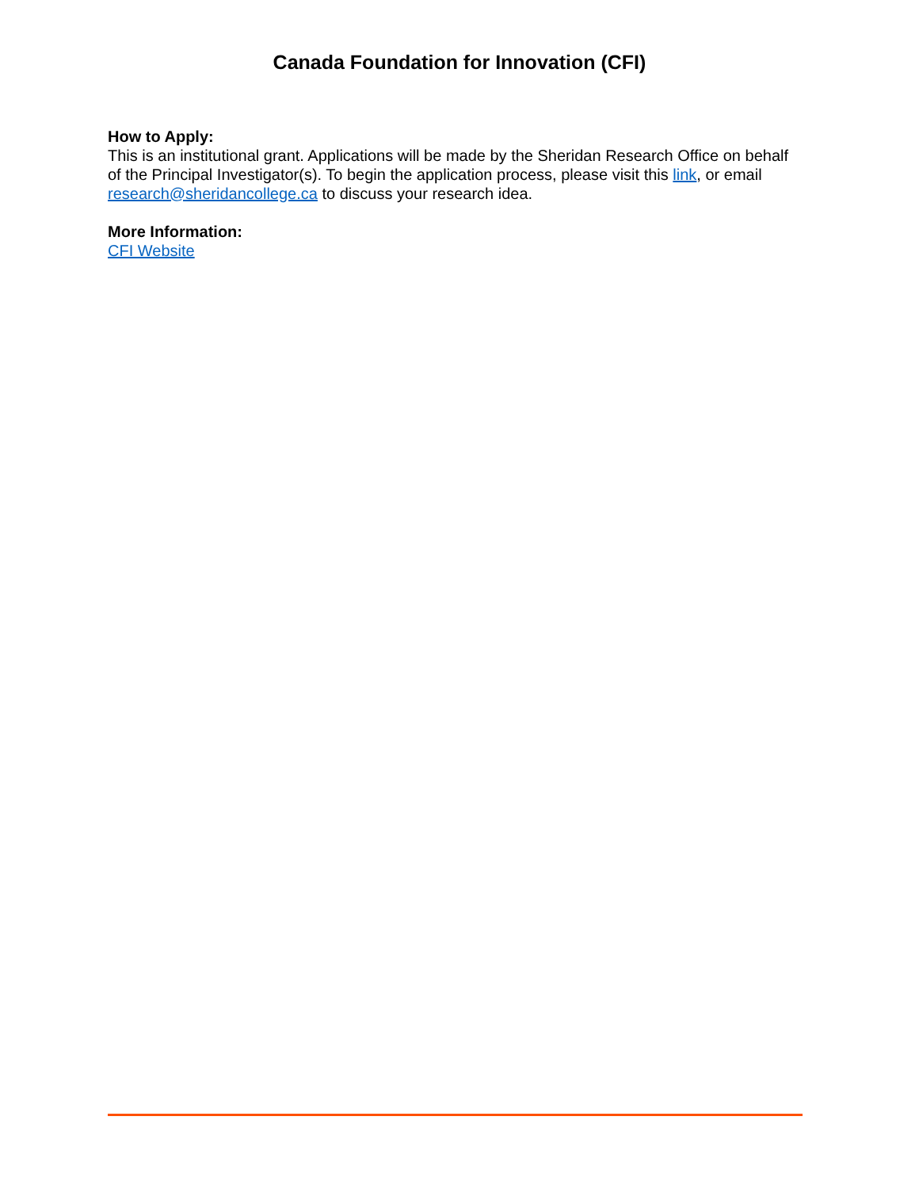Canada Foundation for Innovation (CFI)
How to Apply:
This is an institutional grant. Applications will be made by the Sheridan Research Office on behalf of the Principal Investigator(s). To begin the application process, please visit this link, or email research@sheridancollege.ca to discuss your research idea.
More Information:
CFI Website